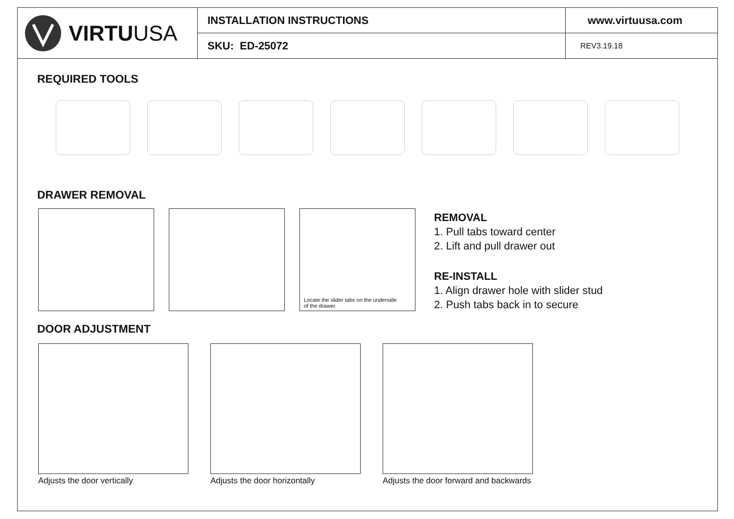VIRTU USA
INSTALLATION INSTRUCTIONS
SKU: ED-25072
www.virtuusa.com
REV3.19.18
REQUIRED TOOLS
DRAWER REMOVAL
Locate the slider tabs on the underside
of the drawer.
REMOVAL
1. Pull tabs toward center
2. Lift and pull drawer out
RE-INSTALL
1. Align drawer hole with slider stud
2. Push tabs back in to secure
DOOR ADJUSTMENT
Adjusts the door vertically Adjusts the door horizontally Adjusts the door forward and backwards